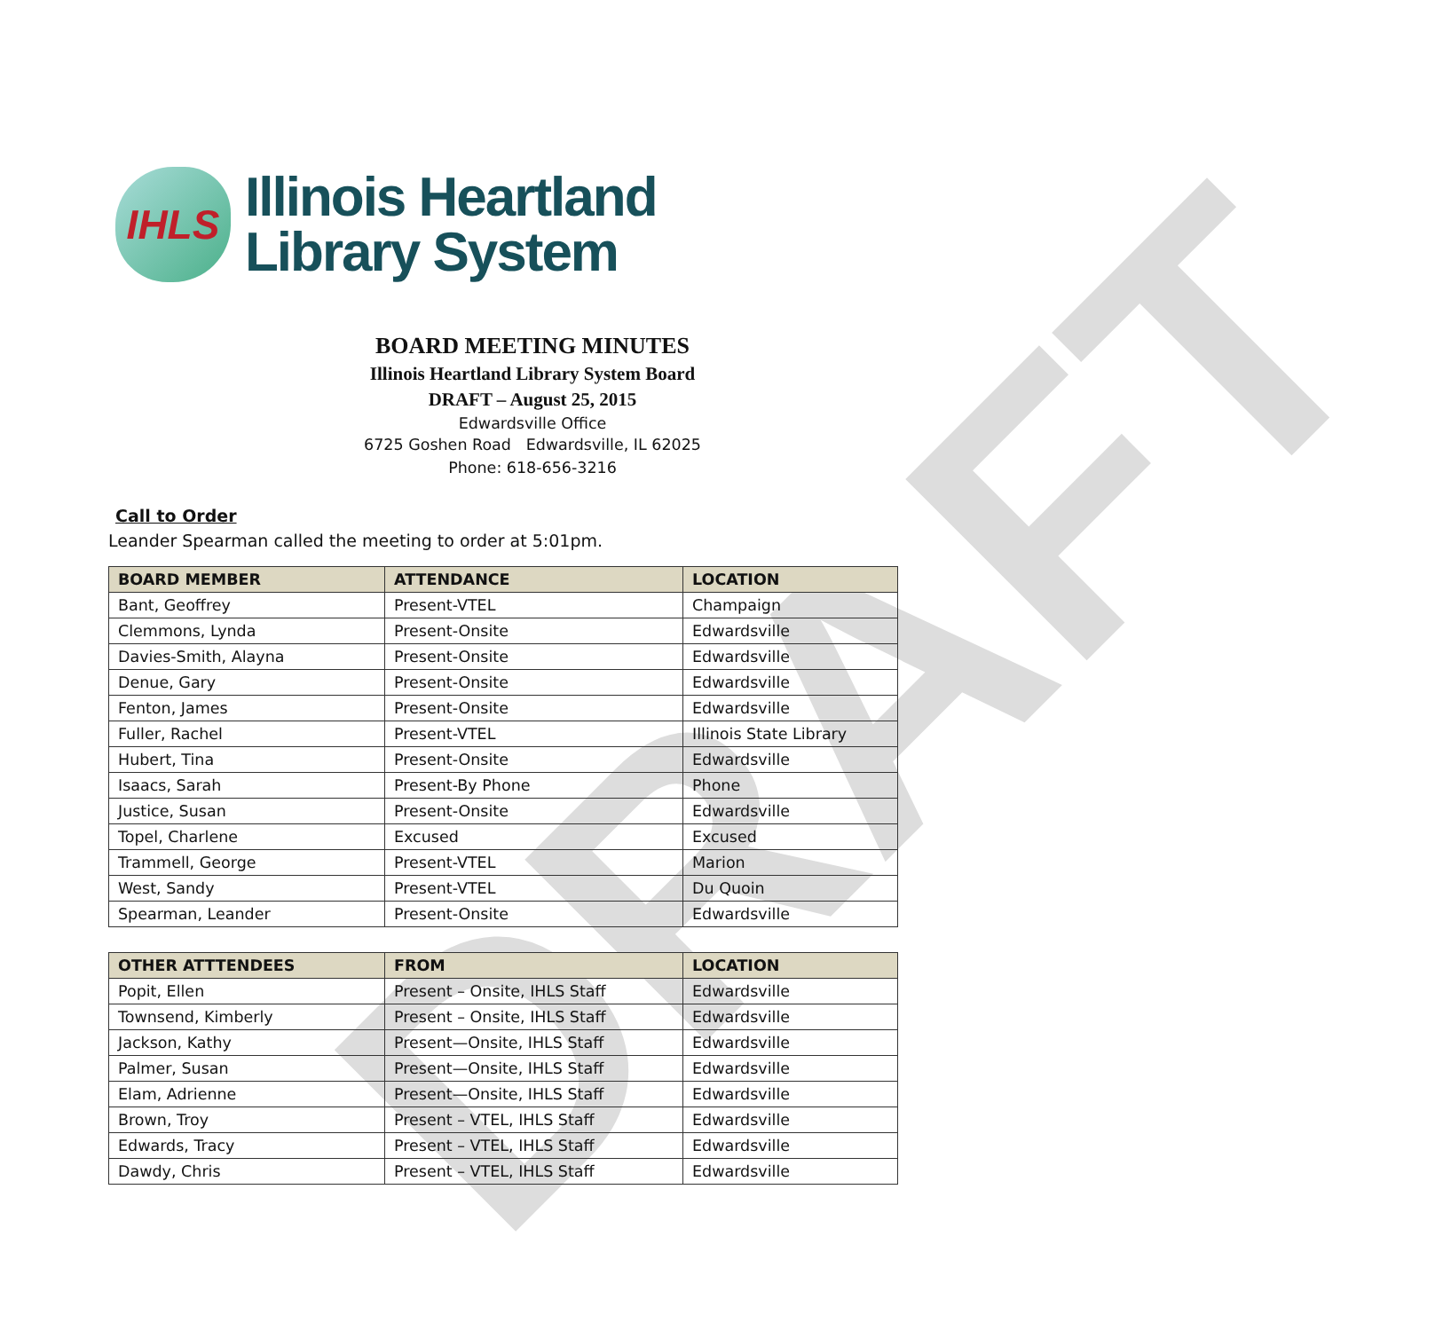DRAFT
IHLS
Illinois Heartland
Library System
BOARD MEETING MINUTES
Illinois Heartland Library System Board
DRAFT – August 25, 2015
Edwardsville Office
6725 Goshen Road Edwardsville, IL 62025
Phone: 618-656-3216
Call to Order
Leander Spearman called the meeting to order at 5:01pm.
| BOARD MEMBER | ATTENDANCE | LOCATION |
| --- | --- | --- |
| Bant, Geoffrey | Present-VTEL | Champaign |
| Clemmons, Lynda | Present-Onsite | Edwardsville |
| Davies-Smith, Alayna | Present-Onsite | Edwardsville |
| Denue, Gary | Present-Onsite | Edwardsville |
| Fenton, James | Present-Onsite | Edwardsville |
| Fuller, Rachel | Present-VTEL | Illinois State Library |
| Hubert, Tina | Present-Onsite | Edwardsville |
| Isaacs, Sarah | Present-By Phone | Phone |
| Justice, Susan | Present-Onsite | Edwardsville |
| Topel, Charlene | Excused | Excused |
| Trammell, George | Present-VTEL | Marion |
| West, Sandy | Present-VTEL | Du Quoin |
| Spearman, Leander | Present-Onsite | Edwardsville |
| OTHER ATTTENDEES | FROM | LOCATION |
| --- | --- | --- |
| Popit, Ellen | Present – Onsite, IHLS Staff | Edwardsville |
| Townsend, Kimberly | Present – Onsite, IHLS Staff | Edwardsville |
| Jackson, Kathy | Present—Onsite, IHLS Staff | Edwardsville |
| Palmer, Susan | Present—Onsite, IHLS Staff | Edwardsville |
| Elam, Adrienne | Present—Onsite, IHLS Staff | Edwardsville |
| Brown, Troy | Present – VTEL, IHLS Staff | Edwardsville |
| Edwards, Tracy | Present – VTEL, IHLS Staff | Edwardsville |
| Dawdy, Chris | Present – VTEL, IHLS Staff | Edwardsville |